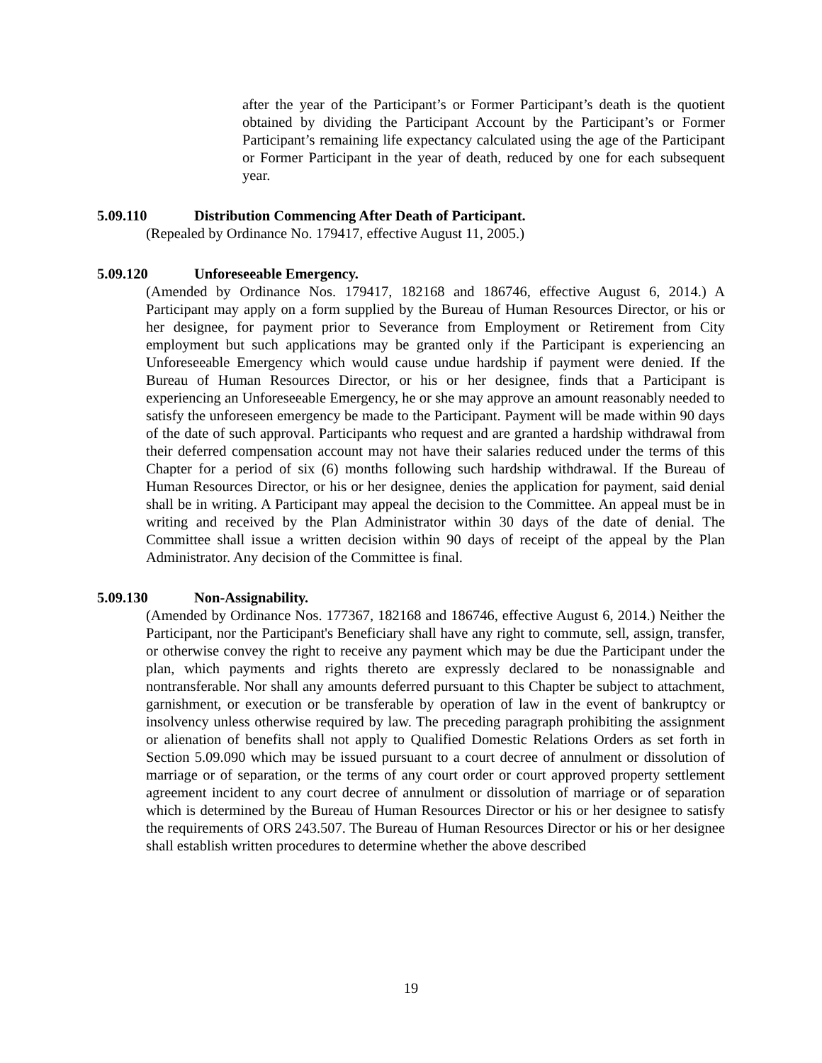after the year of the Participant’s or Former Participant’s death is the quotient obtained by dividing the Participant Account by the Participant’s or Former Participant’s remaining life expectancy calculated using the age of the Participant or Former Participant in the year of death, reduced by one for each subsequent year.
5.09.110 Distribution Commencing After Death of Participant.
(Repealed by Ordinance No. 179417, effective August 11, 2005.)
5.09.120 Unforeseeable Emergency.
(Amended by Ordinance Nos. 179417, 182168 and 186746, effective August 6, 2014.) A Participant may apply on a form supplied by the Bureau of Human Resources Director, or his or her designee, for payment prior to Severance from Employment or Retirement from City employment but such applications may be granted only if the Participant is experiencing an Unforeseeable Emergency which would cause undue hardship if payment were denied. If the Bureau of Human Resources Director, or his or her designee, finds that a Participant is experiencing an Unforeseeable Emergency, he or she may approve an amount reasonably needed to satisfy the unforeseen emergency be made to the Participant. Payment will be made within 90 days of the date of such approval. Participants who request and are granted a hardship withdrawal from their deferred compensation account may not have their salaries reduced under the terms of this Chapter for a period of six (6) months following such hardship withdrawal. If the Bureau of Human Resources Director, or his or her designee, denies the application for payment, said denial shall be in writing. A Participant may appeal the decision to the Committee. An appeal must be in writing and received by the Plan Administrator within 30 days of the date of denial. The Committee shall issue a written decision within 90 days of receipt of the appeal by the Plan Administrator. Any decision of the Committee is final.
5.09.130 Non-Assignability.
(Amended by Ordinance Nos. 177367, 182168 and 186746, effective August 6, 2014.) Neither the Participant, nor the Participant's Beneficiary shall have any right to commute, sell, assign, transfer, or otherwise convey the right to receive any payment which may be due the Participant under the plan, which payments and rights thereto are expressly declared to be nonassignable and nontransferable. Nor shall any amounts deferred pursuant to this Chapter be subject to attachment, garnishment, or execution or be transferable by operation of law in the event of bankruptcy or insolvency unless otherwise required by law. The preceding paragraph prohibiting the assignment or alienation of benefits shall not apply to Qualified Domestic Relations Orders as set forth in Section 5.09.090 which may be issued pursuant to a court decree of annulment or dissolution of marriage or of separation, or the terms of any court order or court approved property settlement agreement incident to any court decree of annulment or dissolution of marriage or of separation which is determined by the Bureau of Human Resources Director or his or her designee to satisfy the requirements of ORS 243.507. The Bureau of Human Resources Director or his or her designee shall establish written procedures to determine whether the above described
19